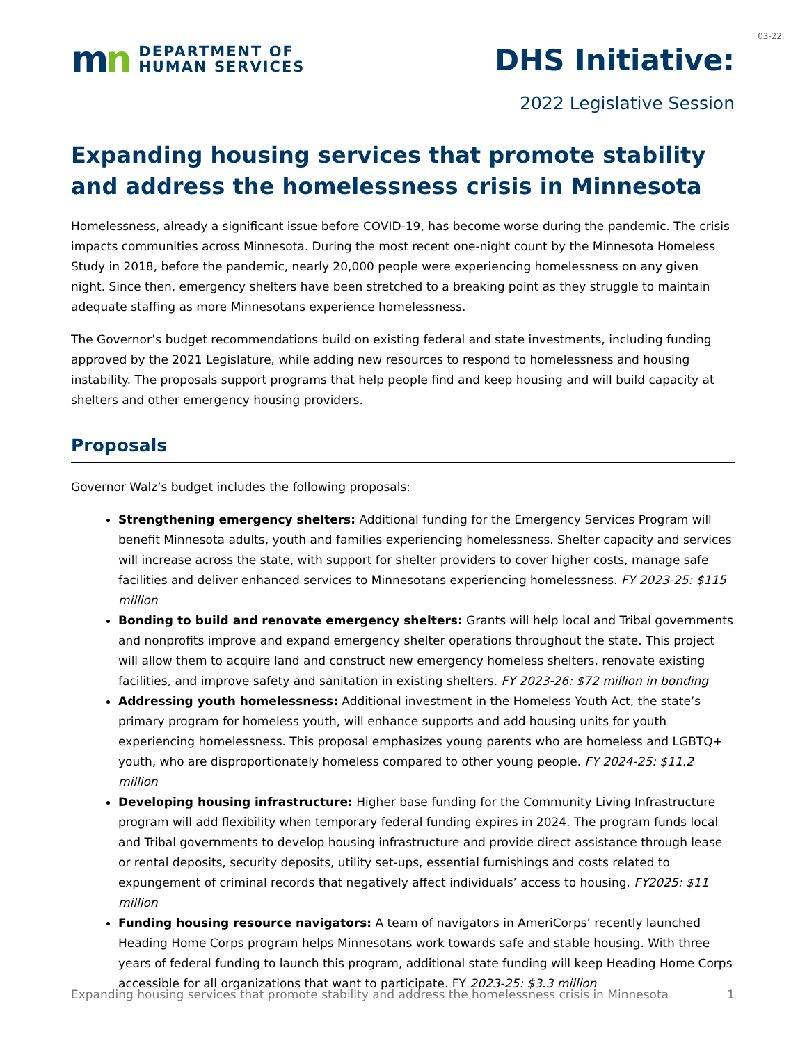03-22
mn
DEPARTMENT OF
HUMAN SERVICES
DHS Initiative:
2022 Legislative Session
Expanding housing services that promote stability and address the homelessness crisis in Minnesota
Homelessness, already a significant issue before COVID-19, has become worse during the pandemic. The crisis impacts communities across Minnesota. During the most recent one-night count by the Minnesota Homeless Study in 2018, before the pandemic, nearly 20,000 people were experiencing homelessness on any given night. Since then, emergency shelters have been stretched to a breaking point as they struggle to maintain adequate staffing as more Minnesotans experience homelessness.
The Governor’s budget recommendations build on existing federal and state investments, including funding approved by the 2021 Legislature, while adding new resources to respond to homelessness and housing instability. The proposals support programs that help people find and keep housing and will build capacity at shelters and other emergency housing providers.
Proposals
Governor Walz’s budget includes the following proposals:
Strengthening emergency shelters: Additional funding for the Emergency Services Program will benefit Minnesota adults, youth and families experiencing homelessness. Shelter capacity and services will increase across the state, with support for shelter providers to cover higher costs, manage safe facilities and deliver enhanced services to Minnesotans experiencing homelessness. FY 2023-25: $115 million
Bonding to build and renovate emergency shelters: Grants will help local and Tribal governments and nonprofits improve and expand emergency shelter operations throughout the state. This project will allow them to acquire land and construct new emergency homeless shelters, renovate existing facilities, and improve safety and sanitation in existing shelters. FY 2023-26: $72 million in bonding
Addressing youth homelessness: Additional investment in the Homeless Youth Act, the state’s primary program for homeless youth, will enhance supports and add housing units for youth experiencing homelessness. This proposal emphasizes young parents who are homeless and LGBTQ+ youth, who are disproportionately homeless compared to other young people. FY 2024-25: $11.2 million
Developing housing infrastructure: Higher base funding for the Community Living Infrastructure program will add flexibility when temporary federal funding expires in 2024. The program funds local and Tribal governments to develop housing infrastructure and provide direct assistance through lease or rental deposits, security deposits, utility set-ups, essential furnishings and costs related to expungement of criminal records that negatively affect individuals’ access to housing. FY2025: $11 million
Funding housing resource navigators: A team of navigators in AmeriCorps’ recently launched Heading Home Corps program helps Minnesotans work towards safe and stable housing. With three years of federal funding to launch this program, additional state funding will keep Heading Home Corps accessible for all organizations that want to participate. FY 2023-25: $3.3 million
Expanding housing services that promote stability and address the homelessness crisis in Minnesota 1